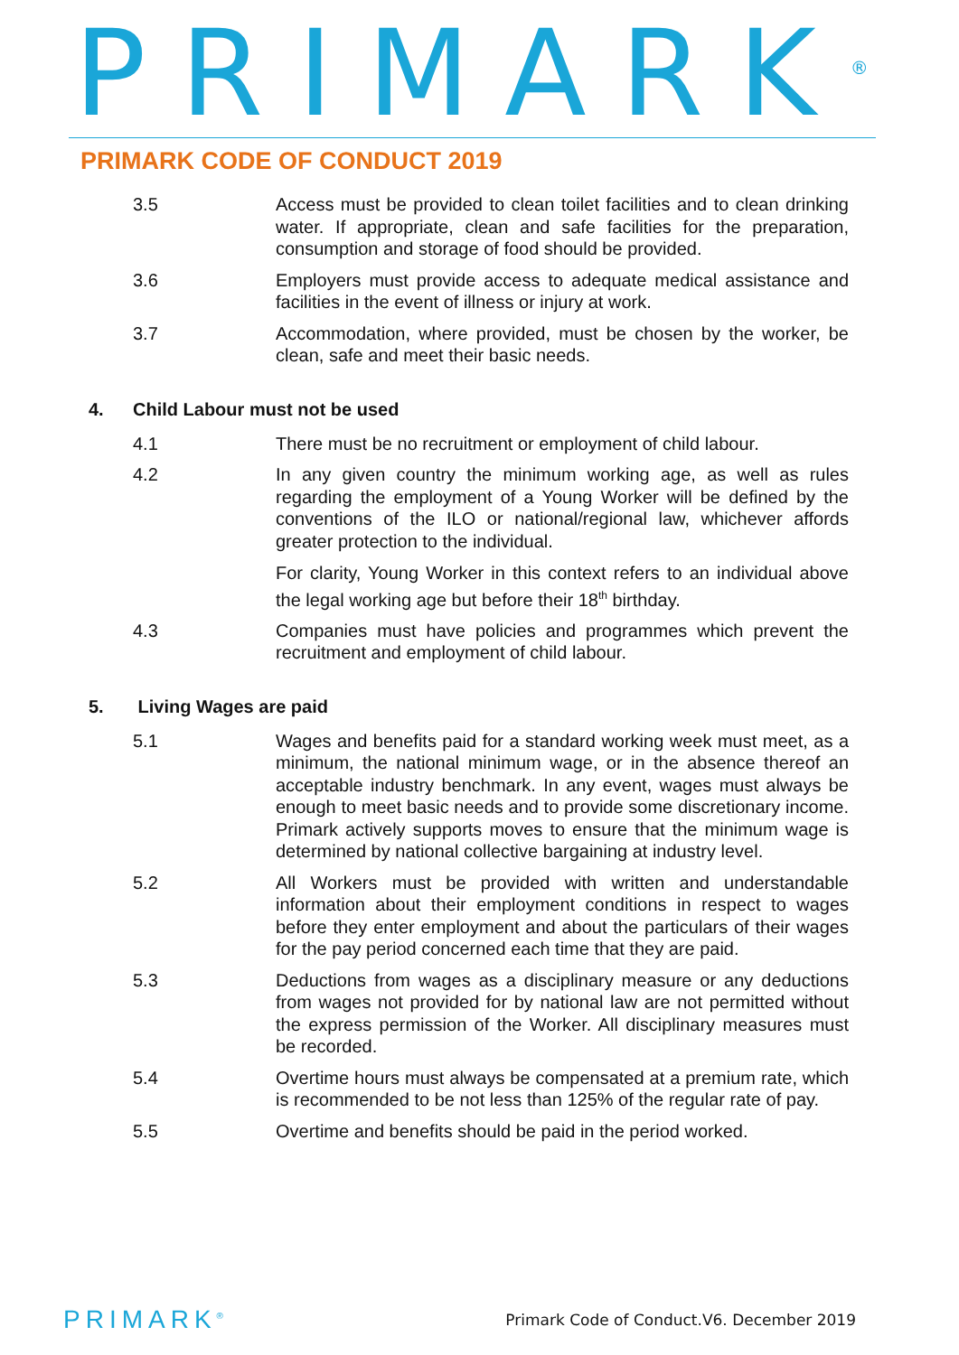PRIMARK<sup>®</sup>
PRIMARK CODE OF CONDUCT 2019
3.5 Access must be provided to clean toilet facilities and to clean drinking water. If appropriate, clean and safe facilities for the preparation, consumption and storage of food should be provided.
3.6 Employers must provide access to adequate medical assistance and facilities in the event of illness or injury at work.
3.7 Accommodation, where provided, must be chosen by the worker, be clean, safe and meet their basic needs.
4. Child Labour must not be used
4.1 There must be no recruitment or employment of child labour.
4.2 In any given country the minimum working age, as well as rules regarding the employment of a Young Worker will be defined by the conventions of the ILO or national/regional law, whichever affords greater protection to the individual.
For clarity, Young Worker in this context refers to an individual above the legal working age but before their 18<sup>th</sup> birthday.
4.3 Companies must have policies and programmes which prevent the recruitment and employment of child labour.
5. Living Wages are paid
5.1 Wages and benefits paid for a standard working week must meet, as a minimum, the national minimum wage, or in the absence thereof an acceptable industry benchmark. In any event, wages must always be enough to meet basic needs and to provide some discretionary income. Primark actively supports moves to ensure that the minimum wage is determined by national collective bargaining at industry level.
5.2 All Workers must be provided with written and understandable information about their employment conditions in respect to wages before they enter employment and about the particulars of their wages for the pay period concerned each time that they are paid.
5.3 Deductions from wages as a disciplinary measure or any deductions from wages not provided for by national law are not permitted without the express permission of the Worker. All disciplinary measures must be recorded.
5.4 Overtime hours must always be compensated at a premium rate, which is recommended to be not less than 125% of the regular rate of pay.
5.5 Overtime and benefits should be paid in the period worked.
PRIMARK<sup>®</sup>
Primark Code of Conduct.V6. December 2019